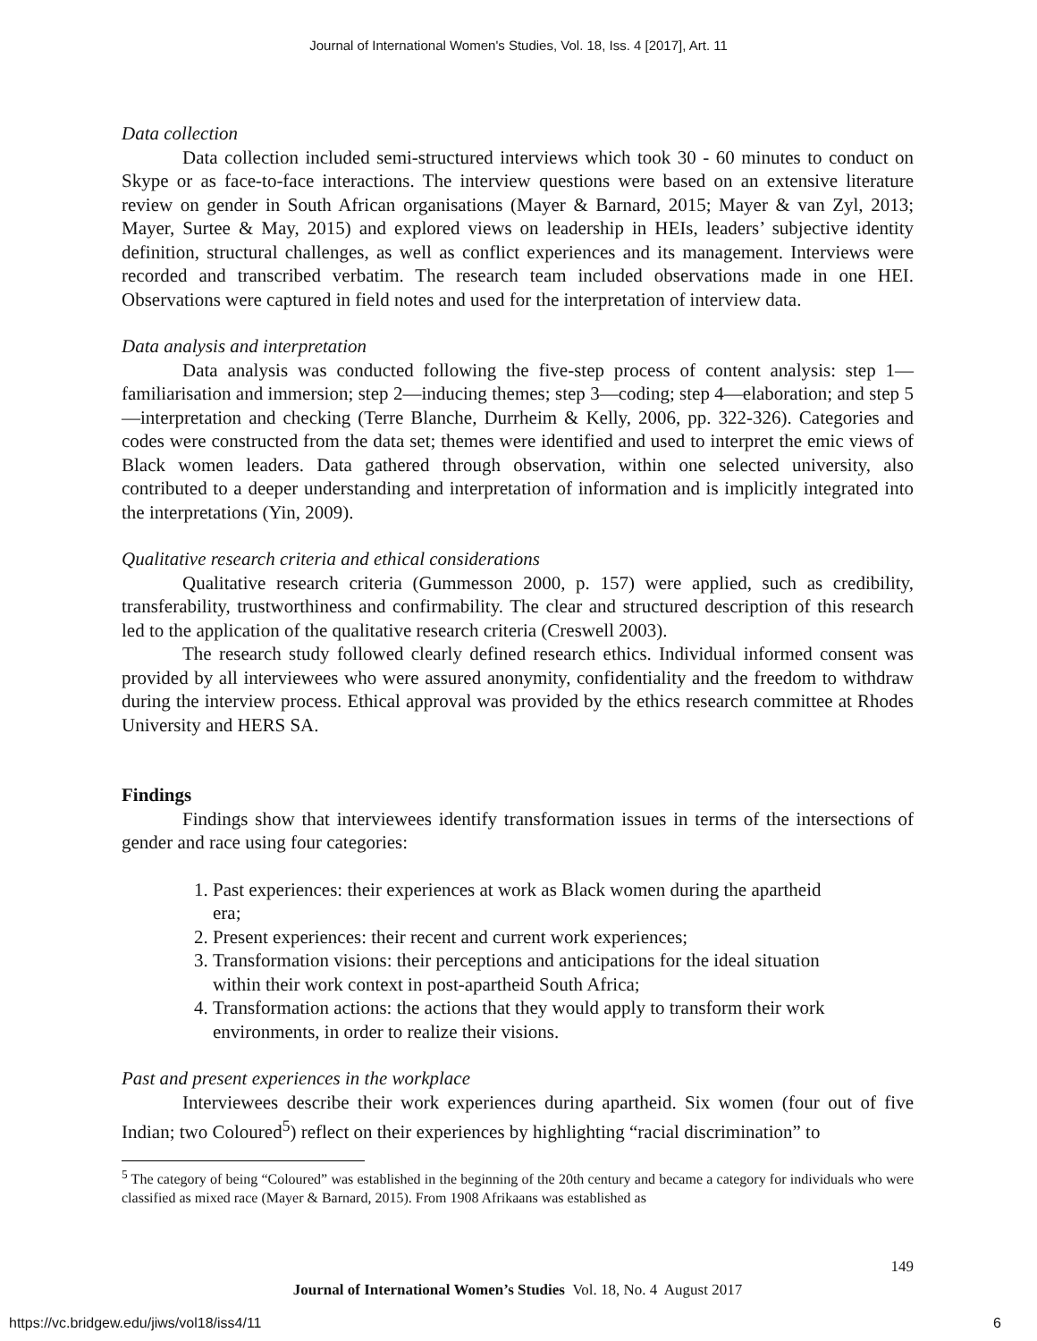Journal of International Women's Studies, Vol. 18, Iss. 4 [2017], Art. 11
Data collection
Data collection included semi-structured interviews which took 30 - 60 minutes to conduct on Skype or as face-to-face interactions. The interview questions were based on an extensive literature review on gender in South African organisations (Mayer & Barnard, 2015; Mayer & van Zyl, 2013; Mayer, Surtee & May, 2015) and explored views on leadership in HEIs, leaders’ subjective identity definition, structural challenges, as well as conflict experiences and its management. Interviews were recorded and transcribed verbatim. The research team included observations made in one HEI. Observations were captured in field notes and used for the interpretation of interview data.
Data analysis and interpretation
Data analysis was conducted following the five-step process of content analysis: step 1—familiarisation and immersion; step 2—inducing themes; step 3—coding; step 4—elaboration; and step 5—interpretation and checking (Terre Blanche, Durrheim & Kelly, 2006, pp. 322-326). Categories and codes were constructed from the data set; themes were identified and used to interpret the emic views of Black women leaders. Data gathered through observation, within one selected university, also contributed to a deeper understanding and interpretation of information and is implicitly integrated into the interpretations (Yin, 2009).
Qualitative research criteria and ethical considerations
Qualitative research criteria (Gummesson 2000, p. 157) were applied, such as credibility, transferability, trustworthiness and confirmability. The clear and structured description of this research led to the application of the qualitative research criteria (Creswell 2003).
The research study followed clearly defined research ethics. Individual informed consent was provided by all interviewees who were assured anonymity, confidentiality and the freedom to withdraw during the interview process. Ethical approval was provided by the ethics research committee at Rhodes University and HERS SA.
Findings
Findings show that interviewees identify transformation issues in terms of the intersections of gender and race using four categories:
1. Past experiences: their experiences at work as Black women during the apartheid era;
2. Present experiences: their recent and current work experiences;
3. Transformation visions: their perceptions and anticipations for the ideal situation within their work context in post-apartheid South Africa;
4. Transformation actions: the actions that they would apply to transform their work environments, in order to realize their visions.
Past and present experiences in the workplace
Interviewees describe their work experiences during apartheid. Six women (four out of five Indian; two Coloured<sup>5</sup>) reflect on their experiences by highlighting “racial discrimination” to
<sup>5</sup> The category of being “Coloured” was established in the beginning of the 20th century and became a category for individuals who were classified as mixed race (Mayer & Barnard, 2015). From 1908 Afrikaans was established as
149
Journal of International Women’s Studies Vol. 18, No. 4 August 2017
https://vc.bridgew.edu/jiws/vol18/iss4/11 6